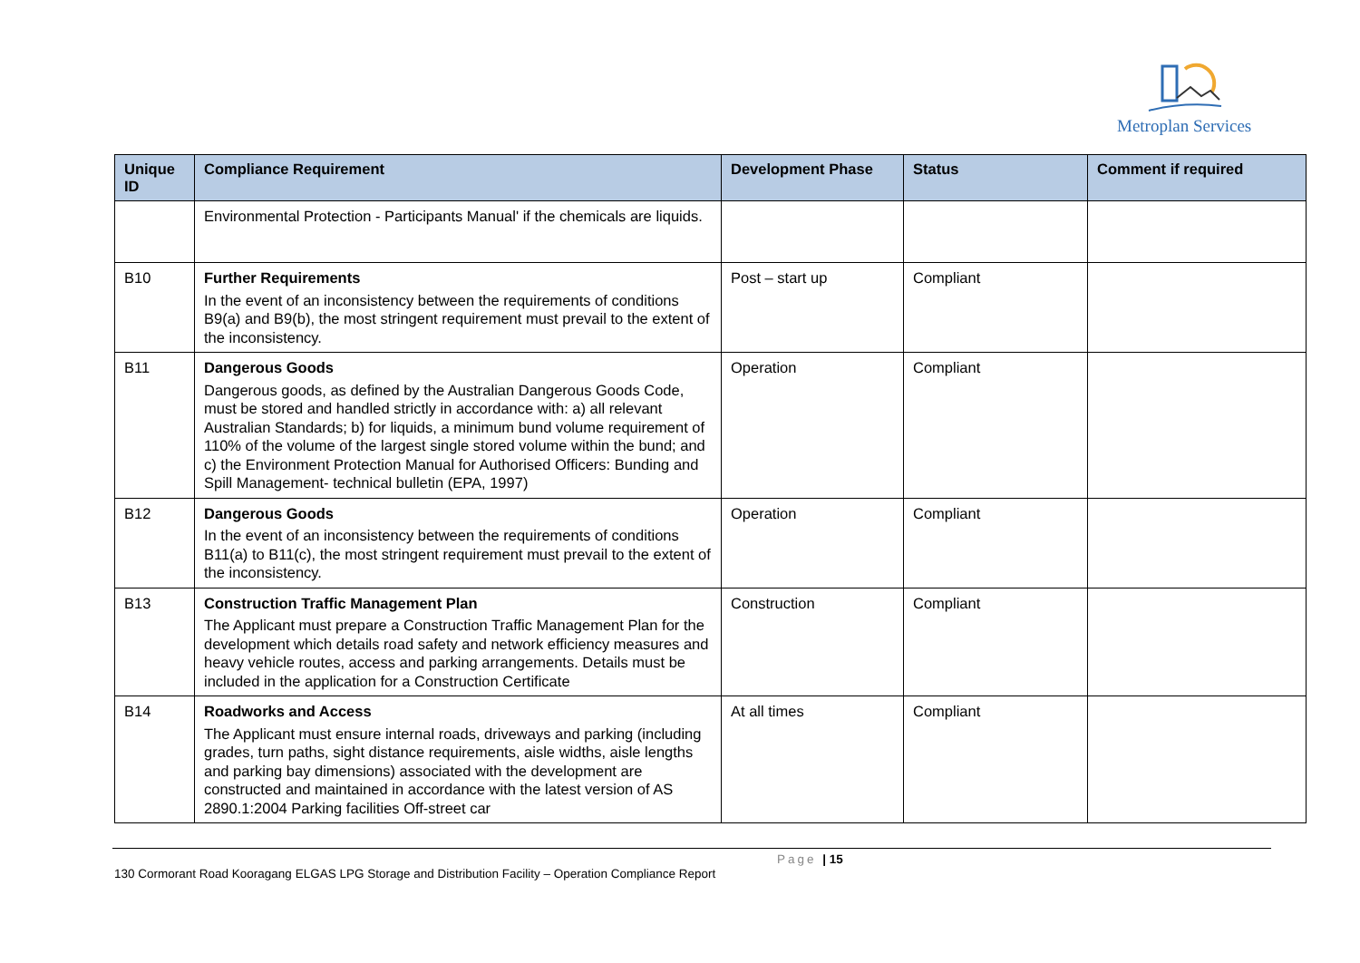Metroplan Services
| Unique ID | Compliance Requirement | Development Phase | Status | Comment if required |
| --- | --- | --- | --- | --- |
| | Environmental Protection - Participants Manual' if the chemicals are liquids. | | | |
| B10 | Further Requirements In the event of an inconsistency between the requirements of conditions B9(a) and B9(b), the most stringent requirement must prevail to the extent of the inconsistency. | Post – start up | Compliant | |
| B11 | Dangerous Goods Dangerous goods, as defined by the Australian Dangerous Goods Code, must be stored and handled strictly in accordance with: a) all relevant Australian Standards; b) for liquids, a minimum bund volume requirement of 110% of the volume of the largest single stored volume within the bund; and c) the Environment Protection Manual for Authorised Officers: Bunding and Spill Management- technical bulletin (EPA, 1997) | Operation | Compliant | |
| B12 | Dangerous Goods In the event of an inconsistency between the requirements of conditions B11(a) to B11(c), the most stringent requirement must prevail to the extent of the inconsistency. | Operation | Compliant | |
| B13 | Construction Traffic Management Plan The Applicant must prepare a Construction Traffic Management Plan for the development which details road safety and network efficiency measures and heavy vehicle routes, access and parking arrangements. Details must be included in the application for a Construction Certificate | Construction | Compliant | |
| B14 | Roadworks and Access The Applicant must ensure internal roads, driveways and parking (including grades, turn paths, sight distance requirements, aisle widths, aisle lengths and parking bay dimensions) associated with the development are constructed and maintained in accordance with the latest version of AS 2890.1:2004 Parking facilities Off-street car | At all times | Compliant | |
Page | 15
130 Cormorant Road Kooragang ELGAS LPG Storage and Distribution Facility – Operation Compliance Report